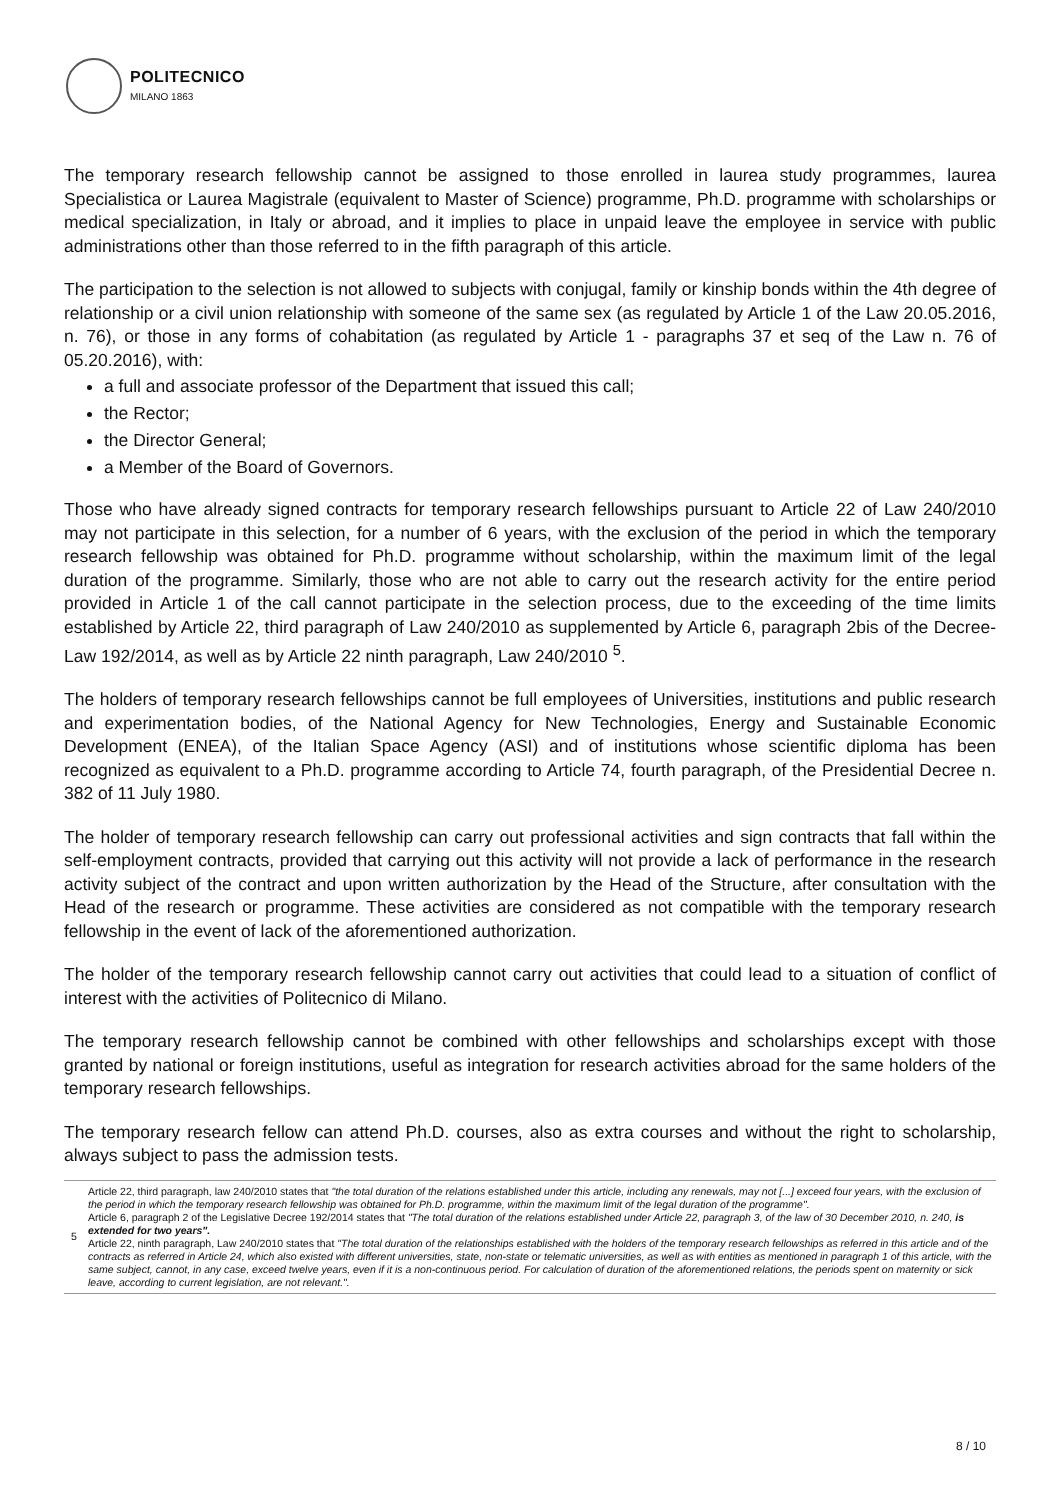POLITECNICO
MILANO 1863
The temporary research fellowship cannot be assigned to those enrolled in laurea study programmes, laurea Specialistica or Laurea Magistrale (equivalent to Master of Science) programme, Ph.D. programme with scholarships or medical specialization, in Italy or abroad, and it implies to place in unpaid leave the employee in service with public administrations other than those referred to in the fifth paragraph of this article.
The participation to the selection is not allowed to subjects with conjugal, family or kinship bonds within the 4th degree of relationship or a civil union relationship with someone of the same sex (as regulated by Article 1 of the Law 20.05.2016, n. 76), or those in any forms of cohabitation (as regulated by Article 1 - paragraphs 37 et seq of the Law n. 76 of 05.20.2016), with:
a full and associate professor of the Department that issued this call;
the Rector;
the Director General;
a Member of the Board of Governors.
Those who have already signed contracts for temporary research fellowships pursuant to Article 22 of Law 240/2010 may not participate in this selection, for a number of 6 years, with the exclusion of the period in which the temporary research fellowship was obtained for Ph.D. programme without scholarship, within the maximum limit of the legal duration of the programme. Similarly, those who are not able to carry out the research activity for the entire period provided in Article 1 of the call cannot participate in the selection process, due to the exceeding of the time limits established by Article 22, third paragraph of Law 240/2010 as supplemented by Article 6, paragraph 2bis of the Decree-Law 192/2014, as well as by Article 22 ninth paragraph, Law 240/2010 <sup>5</sup>.
The holders of temporary research fellowships cannot be full employees of Universities, institutions and public research and experimentation bodies, of the National Agency for New Technologies, Energy and Sustainable Economic Development (ENEA), of the Italian Space Agency (ASI) and of institutions whose scientific diploma has been recognized as equivalent to a Ph.D. programme according to Article 74, fourth paragraph, of the Presidential Decree n. 382 of 11 July 1980.
The holder of temporary research fellowship can carry out professional activities and sign contracts that fall within the self-employment contracts, provided that carrying out this activity will not provide a lack of performance in the research activity subject of the contract and upon written authorization by the Head of the Structure, after consultation with the Head of the research or programme. These activities are considered as not compatible with the temporary research fellowship in the event of lack of the aforementioned authorization.
The holder of the temporary research fellowship cannot carry out activities that could lead to a situation of conflict of interest with the activities of Politecnico di Milano.
The temporary research fellowship cannot be combined with other fellowships and scholarships except with those granted by national or foreign institutions, useful as integration for research activities abroad for the same holders of the temporary research fellowships.
The temporary research fellow can attend Ph.D. courses, also as extra courses and without the right to scholarship, always subject to pass the admission tests.
5 Article 22, third paragraph, law 240/2010 states that "the total duration of the relations established under this article, including any renewals, may not [...] exceed four years, with the exclusion of the period in which the temporary research fellowship was obtained for Ph.D. programme, within the maximum limit of the legal duration of the programme".
Article 6, paragraph 2 of the Legislative Decree 192/2014 states that "The total duration of the relations established under Article 22, paragraph 3, of the law of 30 December 2010, n. 240, is extended for two years".
Article 22, ninth paragraph, Law 240/2010 states that "The total duration of the relationships established with the holders of the temporary research fellowships as referred in this article and of the contracts as referred in Article 24, which also existed with different universities, state, non-state or telematic universities, as well as with entities as mentioned in paragraph 1 of this article, with the same subject, cannot, in any case, exceed twelve years, even if it is a non-continuous period. For calculation of duration of the aforementioned relations, the periods spent on maternity or sick leave, according to current legislation, are not relevant.".
8 / 10